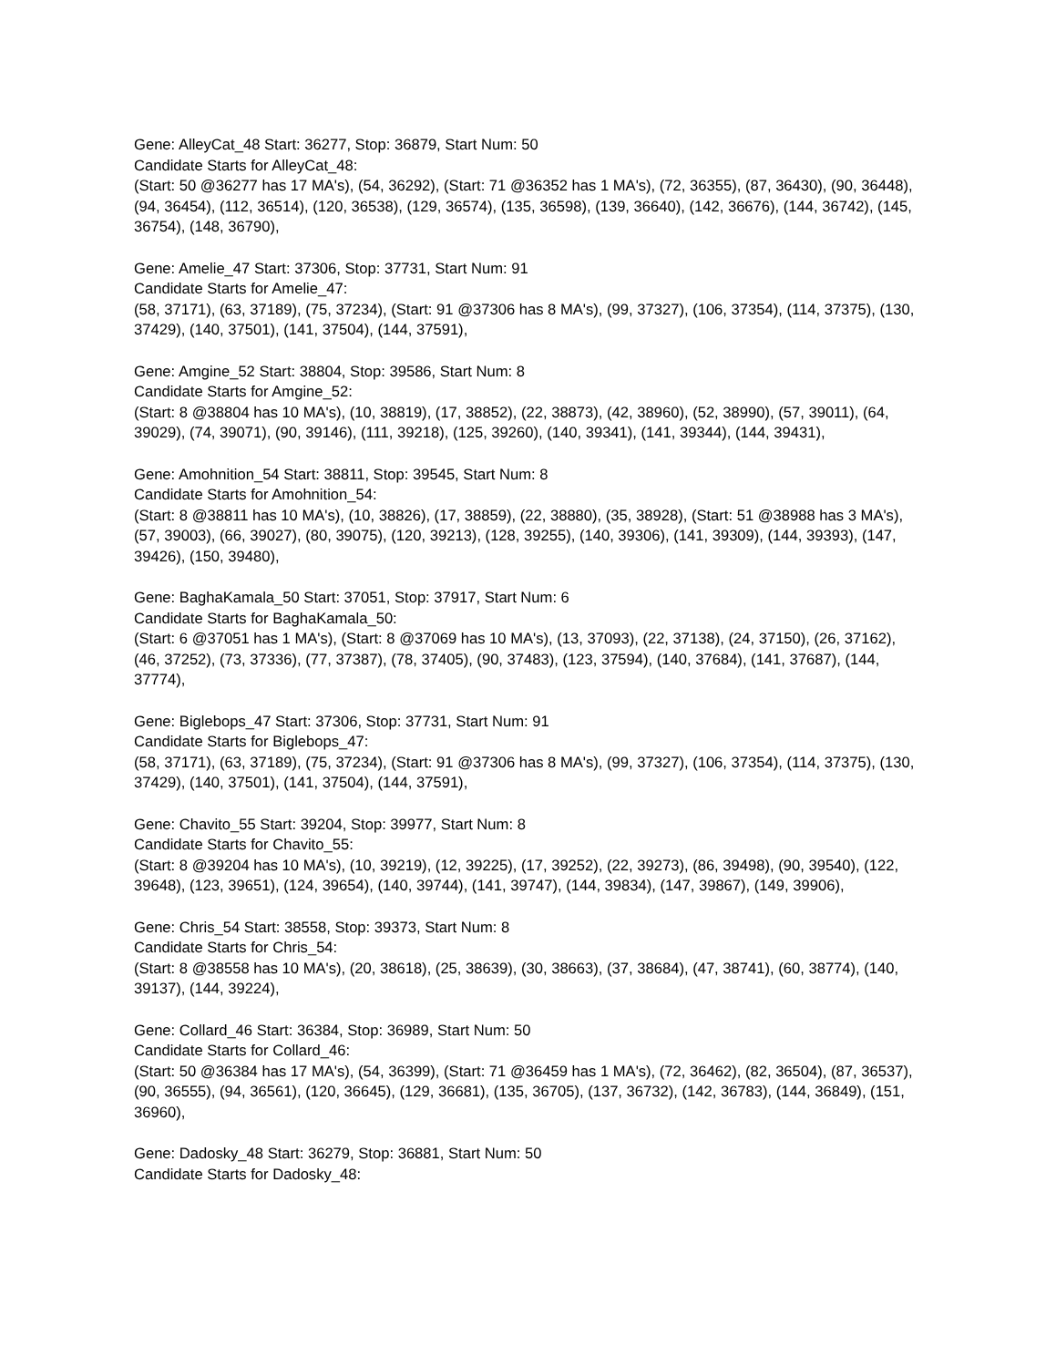Gene: AlleyCat_48 Start: 36277, Stop: 36879, Start Num: 50
Candidate Starts for AlleyCat_48:
(Start: 50 @36277 has 17 MA's), (54, 36292), (Start: 71 @36352 has 1 MA's), (72, 36355), (87, 36430), (90, 36448), (94, 36454), (112, 36514), (120, 36538), (129, 36574), (135, 36598), (139, 36640), (142, 36676), (144, 36742), (145, 36754), (148, 36790),
Gene: Amelie_47 Start: 37306, Stop: 37731, Start Num: 91
Candidate Starts for Amelie_47:
(58, 37171), (63, 37189), (75, 37234), (Start: 91 @37306 has 8 MA's), (99, 37327), (106, 37354), (114, 37375), (130, 37429), (140, 37501), (141, 37504), (144, 37591),
Gene: Amgine_52 Start: 38804, Stop: 39586, Start Num: 8
Candidate Starts for Amgine_52:
(Start: 8 @38804 has 10 MA's), (10, 38819), (17, 38852), (22, 38873), (42, 38960), (52, 38990), (57, 39011), (64, 39029), (74, 39071), (90, 39146), (111, 39218), (125, 39260), (140, 39341), (141, 39344), (144, 39431),
Gene: Amohnition_54 Start: 38811, Stop: 39545, Start Num: 8
Candidate Starts for Amohnition_54:
(Start: 8 @38811 has 10 MA's), (10, 38826), (17, 38859), (22, 38880), (35, 38928), (Start: 51 @38988 has 3 MA's), (57, 39003), (66, 39027), (80, 39075), (120, 39213), (128, 39255), (140, 39306), (141, 39309), (144, 39393), (147, 39426), (150, 39480),
Gene: BaghaKamala_50 Start: 37051, Stop: 37917, Start Num: 6
Candidate Starts for BaghaKamala_50:
(Start: 6 @37051 has 1 MA's), (Start: 8 @37069 has 10 MA's), (13, 37093), (22, 37138), (24, 37150), (26, 37162), (46, 37252), (73, 37336), (77, 37387), (78, 37405), (90, 37483), (123, 37594), (140, 37684), (141, 37687), (144, 37774),
Gene: Biglebops_47 Start: 37306, Stop: 37731, Start Num: 91
Candidate Starts for Biglebops_47:
(58, 37171), (63, 37189), (75, 37234), (Start: 91 @37306 has 8 MA's), (99, 37327), (106, 37354), (114, 37375), (130, 37429), (140, 37501), (141, 37504), (144, 37591),
Gene: Chavito_55 Start: 39204, Stop: 39977, Start Num: 8
Candidate Starts for Chavito_55:
(Start: 8 @39204 has 10 MA's), (10, 39219), (12, 39225), (17, 39252), (22, 39273), (86, 39498), (90, 39540), (122, 39648), (123, 39651), (124, 39654), (140, 39744), (141, 39747), (144, 39834), (147, 39867), (149, 39906),
Gene: Chris_54 Start: 38558, Stop: 39373, Start Num: 8
Candidate Starts for Chris_54:
(Start: 8 @38558 has 10 MA's), (20, 38618), (25, 38639), (30, 38663), (37, 38684), (47, 38741), (60, 38774), (140, 39137), (144, 39224),
Gene: Collard_46 Start: 36384, Stop: 36989, Start Num: 50
Candidate Starts for Collard_46:
(Start: 50 @36384 has 17 MA's), (54, 36399), (Start: 71 @36459 has 1 MA's), (72, 36462), (82, 36504), (87, 36537), (90, 36555), (94, 36561), (120, 36645), (129, 36681), (135, 36705), (137, 36732), (142, 36783), (144, 36849), (151, 36960),
Gene: Dadosky_48 Start: 36279, Stop: 36881, Start Num: 50
Candidate Starts for Dadosky_48: